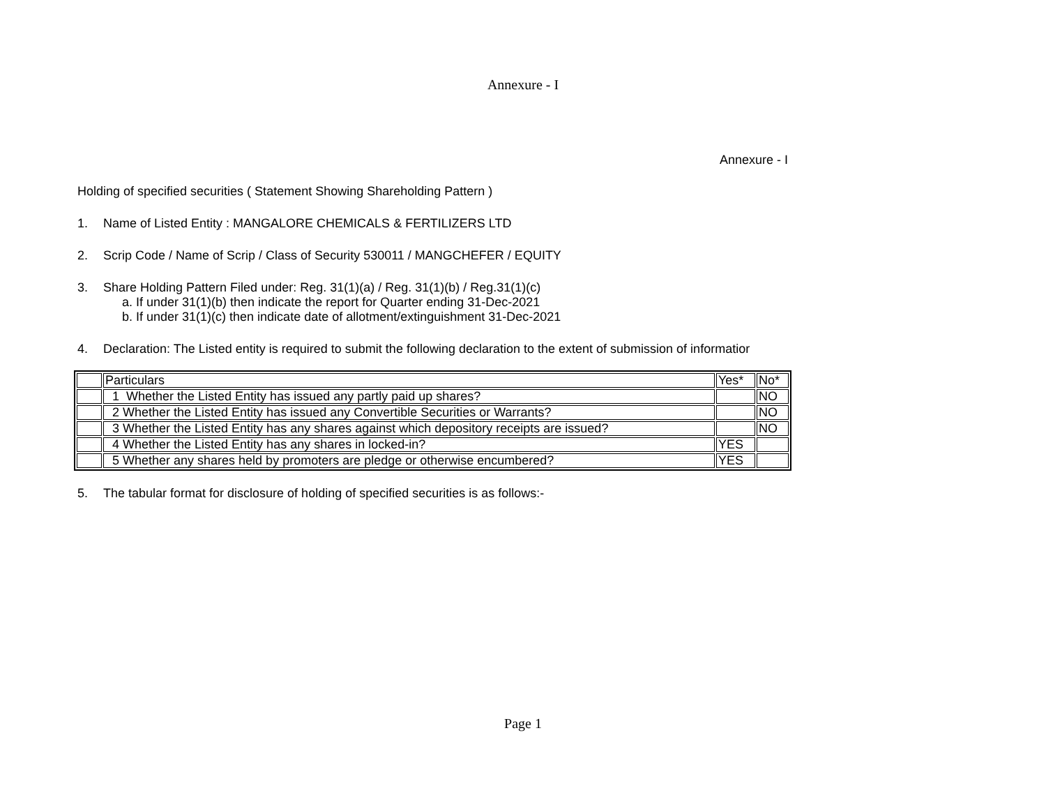Annexure - I
Annexure - I
Holding of specified securities ( Statement Showing Shareholding Pattern )
1. Name of Listed Entity : MANGALORE CHEMICALS & FERTILIZERS LTD
2. Scrip Code / Name of Scrip / Class of Security 530011 / MANGCHEFER / EQUITY
3. Share Holding Pattern Filed under: Reg. 31(1)(a) / Reg. 31(1)(b) / Reg.31(1)(c)
a. If under 31(1)(b) then indicate the report for Quarter ending 31-Dec-2021
b. If under 31(1)(c) then indicate date of allotment/extinguishment 31-Dec-2021
4. Declaration: The Listed entity is required to submit the following declaration to the extent of submission of informatior
| | Particulars | Yes* | No* |
| | 1 Whether the Listed Entity has issued any partly paid up shares? | | NO |
| | 2 Whether the Listed Entity has issued any Convertible Securities or Warrants? | | NO |
| | 3 Whether the Listed Entity has any shares against which depository receipts are issued? | | NO |
| | 4 Whether the Listed Entity has any shares in locked-in? | YES | |
| | 5 Whether any shares held by promoters are pledge or otherwise encumbered? | YES | |
5. The tabular format for disclosure of holding of specified securities is as follows:-
Page 1